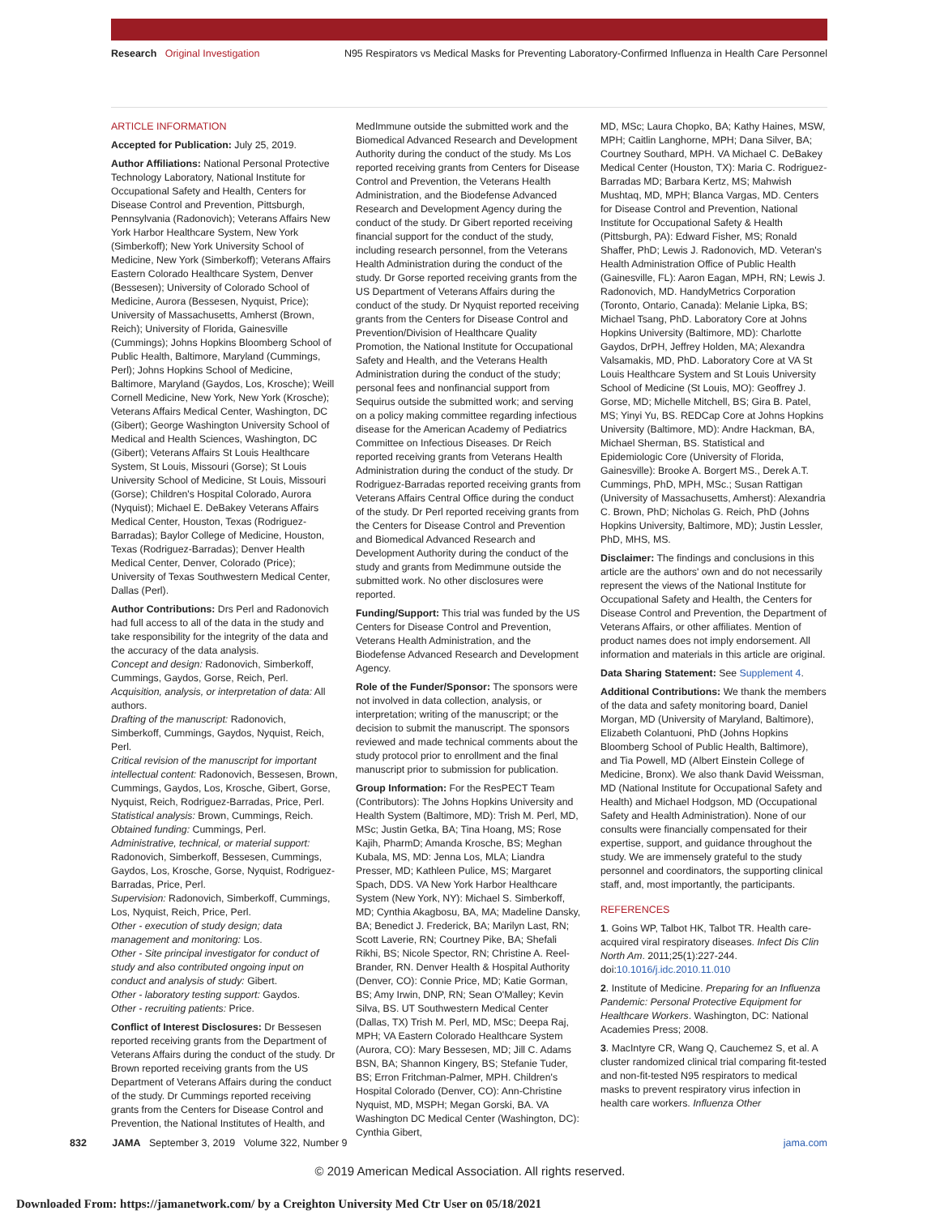Research Original Investigation N95 Respirators vs Medical Masks for Preventing Laboratory-Confirmed Influenza in Health Care Personnel
ARTICLE INFORMATION
Accepted for Publication: July 25, 2019.
Author Affiliations: National Personal Protective Technology Laboratory, National Institute for Occupational Safety and Health, Centers for Disease Control and Prevention, Pittsburgh, Pennsylvania (Radonovich); Veterans Affairs New York Harbor Healthcare System, New York (Simberkoff); New York University School of Medicine, New York (Simberkoff); Veterans Affairs Eastern Colorado Healthcare System, Denver (Bessesen); University of Colorado School of Medicine, Aurora (Bessesen, Nyquist, Price); University of Massachusetts, Amherst (Brown, Reich); University of Florida, Gainesville (Cummings); Johns Hopkins Bloomberg School of Public Health, Baltimore, Maryland (Cummings, Perl); Johns Hopkins School of Medicine, Baltimore, Maryland (Gaydos, Los, Krosche); Weill Cornell Medicine, New York, New York (Krosche); Veterans Affairs Medical Center, Washington, DC (Gibert); George Washington University School of Medical and Health Sciences, Washington, DC (Gibert); Veterans Affairs St Louis Healthcare System, St Louis, Missouri (Gorse); St Louis University School of Medicine, St Louis, Missouri (Gorse); Children's Hospital Colorado, Aurora (Nyquist); Michael E. DeBakey Veterans Affairs Medical Center, Houston, Texas (Rodriguez-Barradas); Baylor College of Medicine, Houston, Texas (Rodriguez-Barradas); Denver Health Medical Center, Denver, Colorado (Price); University of Texas Southwestern Medical Center, Dallas (Perl).
Author Contributions: Drs Perl and Radonovich had full access to all of the data in the study and take responsibility for the integrity of the data and the accuracy of the data analysis.
Concept and design: Radonovich, Simberkoff, Cummings, Gaydos, Gorse, Reich, Perl.
Acquisition, analysis, or interpretation of data: All authors.
Drafting of the manuscript: Radonovich, Simberkoff, Cummings, Gaydos, Nyquist, Reich, Perl.
Critical revision of the manuscript for important intellectual content: Radonovich, Bessesen, Brown, Cummings, Gaydos, Los, Krosche, Gibert, Gorse, Nyquist, Reich, Rodriguez-Barradas, Price, Perl.
Statistical analysis: Brown, Cummings, Reich.
Obtained funding: Cummings, Perl.
Administrative, technical, or material support: Radonovich, Simberkoff, Bessesen, Cummings, Gaydos, Los, Krosche, Gorse, Nyquist, Rodriguez-Barradas, Price, Perl.
Supervision: Radonovich, Simberkoff, Cummings, Los, Nyquist, Reich, Price, Perl.
Other - execution of study design; data management and monitoring: Los.
Other - Site principal investigator for conduct of study and also contributed ongoing input on conduct and analysis of study: Gibert.
Other - laboratory testing support: Gaydos.
Other - recruiting patients: Price.
Conflict of Interest Disclosures: Dr Bessesen reported receiving grants from the Department of Veterans Affairs during the conduct of the study. Dr Brown reported receiving grants from the US Department of Veterans Affairs during the conduct of the study. Dr Cummings reported receiving grants from the Centers for Disease Control and Prevention, the National Institutes of Health, and
MedImmune outside the submitted work and the Biomedical Advanced Research and Development Authority during the conduct of the study. Ms Los reported receiving grants from Centers for Disease Control and Prevention, the Veterans Health Administration, and the Biodefense Advanced Research and Development Agency during the conduct of the study. Dr Gibert reported receiving financial support for the conduct of the study, including research personnel, from the Veterans Health Administration during the conduct of the study. Dr Gorse reported receiving grants from the US Department of Veterans Affairs during the conduct of the study. Dr Nyquist reported receiving grants from the Centers for Disease Control and Prevention/Division of Healthcare Quality Promotion, the National Institute for Occupational Safety and Health, and the Veterans Health Administration during the conduct of the study; personal fees and nonfinancial support from Sequirus outside the submitted work; and serving on a policy making committee regarding infectious disease for the American Academy of Pediatrics Committee on Infectious Diseases. Dr Reich reported receiving grants from Veterans Health Administration during the conduct of the study. Dr Rodriguez-Barradas reported receiving grants from Veterans Affairs Central Office during the conduct of the study. Dr Perl reported receiving grants from the Centers for Disease Control and Prevention and Biomedical Advanced Research and Development Authority during the conduct of the study and grants from Medimmune outside the submitted work. No other disclosures were reported.
Funding/Support: This trial was funded by the US Centers for Disease Control and Prevention, Veterans Health Administration, and the Biodefense Advanced Research and Development Agency.
Role of the Funder/Sponsor: The sponsors were not involved in data collection, analysis, or interpretation; writing of the manuscript; or the decision to submit the manuscript. The sponsors reviewed and made technical comments about the study protocol prior to enrollment and the final manuscript prior to submission for publication.
Group Information: For the ResPECT Team (Contributors): The Johns Hopkins University and Health System (Baltimore, MD): Trish M. Perl, MD, MSc; Justin Getka, BA; Tina Hoang, MS; Rose Kajih, PharmD; Amanda Krosche, BS; Meghan Kubala, MS, MD: Jenna Los, MLA; Liandra Presser, MD; Kathleen Pulice, MS; Margaret Spach, DDS. VA New York Harbor Healthcare System (New York, NY): Michael S. Simberkoff, MD; Cynthia Akagbosu, BA, MA; Madeline Dansky, BA; Benedict J. Frederick, BA; Marilyn Last, RN; Scott Laverie, RN; Courtney Pike, BA; Shefali Rikhi, BS; Nicole Spector, RN; Christine A. Reel-Brander, RN. Denver Health & Hospital Authority (Denver, CO): Connie Price, MD; Katie Gorman, BS; Amy Irwin, DNP, RN; Sean O'Malley; Kevin Silva, BS. UT Southwestern Medical Center (Dallas, TX) Trish M. Perl, MD, MSc; Deepa Raj, MPH; VA Eastern Colorado Healthcare System (Aurora, CO): Mary Bessesen, MD; Jill C. Adams BSN, BA; Shannon Kingery, BS; Stefanie Tuder, BS; Erron Fritchman-Palmer, MPH. Children's Hospital Colorado (Denver, CO): Ann-Christine Nyquist, MD, MSPH; Megan Gorski, BA. VA Washington DC Medical Center (Washington, DC): Cynthia Gibert,
MD, MSc; Laura Chopko, BA; Kathy Haines, MSW, MPH; Caitlin Langhorne, MPH; Dana Silver, BA; Courtney Southard, MPH. VA Michael C. DeBakey Medical Center (Houston, TX): Maria C. Rodriguez-Barradas MD; Barbara Kertz, MS; Mahwish Mushtaq, MD, MPH; Blanca Vargas, MD. Centers for Disease Control and Prevention, National Institute for Occupational Safety & Health (Pittsburgh, PA): Edward Fisher, MS; Ronald Shaffer, PhD; Lewis J. Radonovich, MD. Veteran's Health Administration Office of Public Health (Gainesville, FL): Aaron Eagan, MPH, RN; Lewis J. Radonovich, MD. HandyMetrics Corporation (Toronto, Ontario, Canada): Melanie Lipka, BS; Michael Tsang, PhD. Laboratory Core at Johns Hopkins University (Baltimore, MD): Charlotte Gaydos, DrPH, Jeffrey Holden, MA; Alexandra Valsamakis, MD, PhD. Laboratory Core at VA St Louis Healthcare System and St Louis University School of Medicine (St Louis, MO): Geoffrey J. Gorse, MD; Michelle Mitchell, BS; Gira B. Patel, MS; Yinyi Yu, BS. REDCap Core at Johns Hopkins University (Baltimore, MD): Andre Hackman, BA, Michael Sherman, BS. Statistical and Epidemiologic Core (University of Florida, Gainesville): Brooke A. Borgert MS., Derek A.T. Cummings, PhD, MPH, MSc.; Susan Rattigan (University of Massachusetts, Amherst): Alexandria C. Brown, PhD; Nicholas G. Reich, PhD (Johns Hopkins University, Baltimore, MD); Justin Lessler, PhD, MHS, MS.
Disclaimer: The findings and conclusions in this article are the authors' own and do not necessarily represent the views of the National Institute for Occupational Safety and Health, the Centers for Disease Control and Prevention, the Department of Veterans Affairs, or other affiliates. Mention of product names does not imply endorsement. All information and materials in this article are original.
Data Sharing Statement: See Supplement 4.
Additional Contributions: We thank the members of the data and safety monitoring board, Daniel Morgan, MD (University of Maryland, Baltimore), Elizabeth Colantuoni, PhD (Johns Hopkins Bloomberg School of Public Health, Baltimore), and Tia Powell, MD (Albert Einstein College of Medicine, Bronx). We also thank David Weissman, MD (National Institute for Occupational Safety and Health) and Michael Hodgson, MD (Occupational Safety and Health Administration). None of our consults were financially compensated for their expertise, support, and guidance throughout the study. We are immensely grateful to the study personnel and coordinators, the supporting clinical staff, and, most importantly, the participants.
REFERENCES
1. Goins WP, Talbot HK, Talbot TR. Health care-acquired viral respiratory diseases. Infect Dis Clin North Am. 2011;25(1):227-244. doi:10.1016/j.idc.2010.11.010
2. Institute of Medicine. Preparing for an Influenza Pandemic: Personal Protective Equipment for Healthcare Workers. Washington, DC: National Academies Press; 2008.
3. MacIntyre CR, Wang Q, Cauchemez S, et al. A cluster randomized clinical trial comparing fit-tested and non-fit-tested N95 respirators to medical masks to prevent respiratory virus infection in health care workers. Influenza Other
832 JAMA September 3, 2019 Volume 322, Number 9 jama.com
© 2019 American Medical Association. All rights reserved.
Downloaded From: https://jamanetwork.com/ by a Creighton University Med Ctr User on 05/18/2021